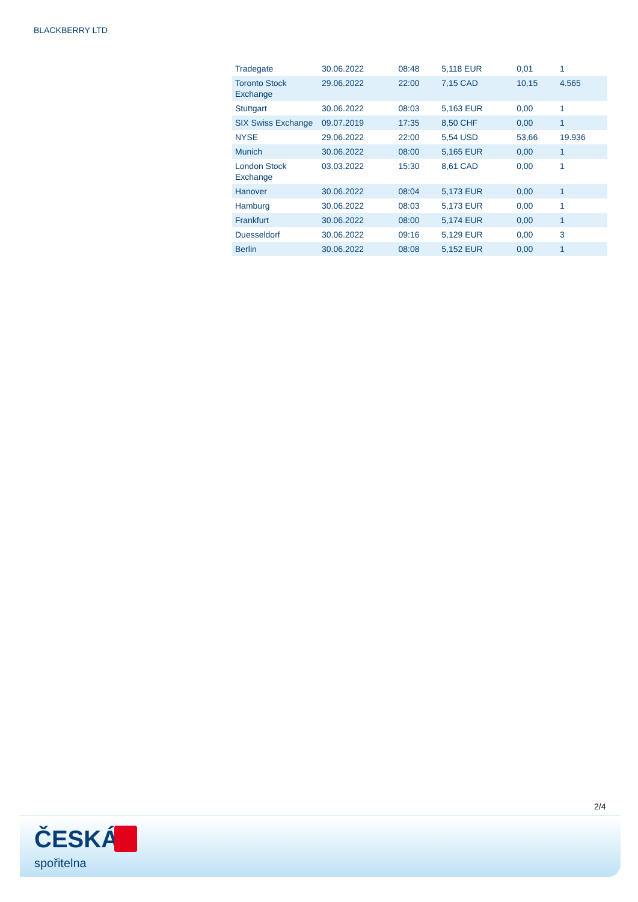BLACKBERRY LTD
| Tradegate | 30.06.2022 | 08:48 | 5,118 EUR | 0,01 | 1 |
| Toronto Stock Exchange | 29.06.2022 | 22:00 | 7,15 CAD | 10,15 | 4.565 |
| Stuttgart | 30.06.2022 | 08:03 | 5,163 EUR | 0,00 | 1 |
| SIX Swiss Exchange | 09.07.2019 | 17:35 | 8,50 CHF | 0,00 | 1 |
| NYSE | 29.06.2022 | 22:00 | 5,54 USD | 53,66 | 19.936 |
| Munich | 30.06.2022 | 08:00 | 5,165 EUR | 0,00 | 1 |
| London Stock Exchange | 03.03.2022 | 15:30 | 8,61 CAD | 0,00 | 1 |
| Hanover | 30.06.2022 | 08:04 | 5,173 EUR | 0,00 | 1 |
| Hamburg | 30.06.2022 | 08:03 | 5,173 EUR | 0,00 | 1 |
| Frankfurt | 30.06.2022 | 08:00 | 5,174 EUR | 0,00 | 1 |
| Duesseldorf | 30.06.2022 | 09:16 | 5,129 EUR | 0,00 | 3 |
| Berlin | 30.06.2022 | 08:08 | 5,152 EUR | 0,00 | 1 |
2/4
ČESKÁ
spořitelna